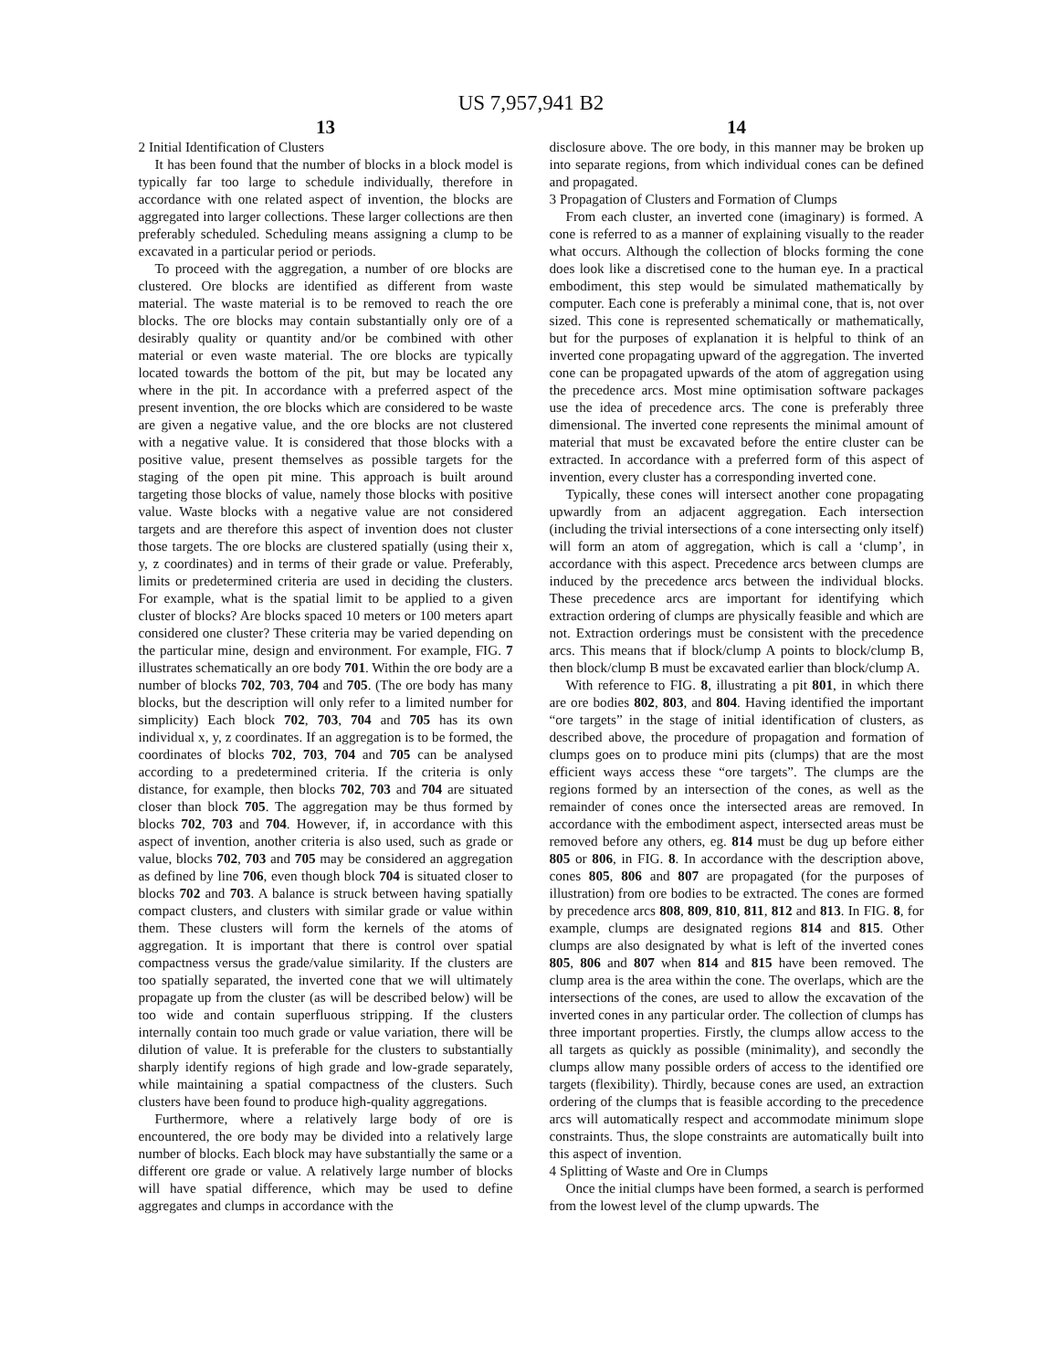US 7,957,941 B2
13
2 Initial Identification of Clusters
It has been found that the number of blocks in a block model is typically far too large to schedule individually, therefore in accordance with one related aspect of invention, the blocks are aggregated into larger collections. These larger collections are then preferably scheduled. Scheduling means assigning a clump to be excavated in a particular period or periods.
To proceed with the aggregation, a number of ore blocks are clustered. Ore blocks are identified as different from waste material. The waste material is to be removed to reach the ore blocks. The ore blocks may contain substantially only ore of a desirably quality or quantity and/or be combined with other material or even waste material. The ore blocks are typically located towards the bottom of the pit, but may be located any where in the pit. In accordance with a preferred aspect of the present invention, the ore blocks which are considered to be waste are given a negative value, and the ore blocks are not clustered with a negative value. It is considered that those blocks with a positive value, present themselves as possible targets for the staging of the open pit mine. This approach is built around targeting those blocks of value, namely those blocks with positive value. Waste blocks with a negative value are not considered targets and are therefore this aspect of invention does not cluster those targets. The ore blocks are clustered spatially (using their x, y, z coordinates) and in terms of their grade or value. Preferably, limits or predetermined criteria are used in deciding the clusters. For example, what is the spatial limit to be applied to a given cluster of blocks? Are blocks spaced 10 meters or 100 meters apart considered one cluster? These criteria may be varied depending on the particular mine, design and environment. For example, FIG. 7 illustrates schematically an ore body 701. Within the ore body are a number of blocks 702, 703, 704 and 705. (The ore body has many blocks, but the description will only refer to a limited number for simplicity) Each block 702, 703, 704 and 705 has its own individual x, y, z coordinates. If an aggregation is to be formed, the coordinates of blocks 702, 703, 704 and 705 can be analysed according to a predetermined criteria. If the criteria is only distance, for example, then blocks 702, 703 and 704 are situated closer than block 705. The aggregation may be thus formed by blocks 702, 703 and 704. However, if, in accordance with this aspect of invention, another criteria is also used, such as grade or value, blocks 702, 703 and 705 may be considered an aggregation as defined by line 706, even though block 704 is situated closer to blocks 702 and 703. A balance is struck between having spatially compact clusters, and clusters with similar grade or value within them. These clusters will form the kernels of the atoms of aggregation. It is important that there is control over spatial compactness versus the grade/value similarity. If the clusters are too spatially separated, the inverted cone that we will ultimately propagate up from the cluster (as will be described below) will be too wide and contain superfluous stripping. If the clusters internally contain too much grade or value variation, there will be dilution of value. It is preferable for the clusters to substantially sharply identify regions of high grade and low-grade separately, while maintaining a spatial compactness of the clusters. Such clusters have been found to produce high-quality aggregations.
Furthermore, where a relatively large body of ore is encountered, the ore body may be divided into a relatively large number of blocks. Each block may have substantially the same or a different ore grade or value. A relatively large number of blocks will have spatial difference, which may be used to define aggregates and clumps in accordance with the
14
disclosure above. The ore body, in this manner may be broken up into separate regions, from which individual cones can be defined and propagated.
3 Propagation of Clusters and Formation of Clumps
From each cluster, an inverted cone (imaginary) is formed. A cone is referred to as a manner of explaining visually to the reader what occurs. Although the collection of blocks forming the cone does look like a discretised cone to the human eye. In a practical embodiment, this step would be simulated mathematically by computer. Each cone is preferably a minimal cone, that is, not over sized. This cone is represented schematically or mathematically, but for the purposes of explanation it is helpful to think of an inverted cone propagating upward of the aggregation. The inverted cone can be propagated upwards of the atom of aggregation using the precedence arcs. Most mine optimisation software packages use the idea of precedence arcs. The cone is preferably three dimensional. The inverted cone represents the minimal amount of material that must be excavated before the entire cluster can be extracted. In accordance with a preferred form of this aspect of invention, every cluster has a corresponding inverted cone.
Typically, these cones will intersect another cone propagating upwardly from an adjacent aggregation. Each intersection (including the trivial intersections of a cone intersecting only itself) will form an atom of aggregation, which is call a ‘clump’, in accordance with this aspect. Precedence arcs between clumps are induced by the precedence arcs between the individual blocks. These precedence arcs are important for identifying which extraction ordering of clumps are physically feasible and which are not. Extraction orderings must be consistent with the precedence arcs. This means that if block/clump A points to block/clump B, then block/clump B must be excavated earlier than block/clump A.
With reference to FIG. 8, illustrating a pit 801, in which there are ore bodies 802, 803, and 804. Having identified the important “ore targets” in the stage of initial identification of clusters, as described above, the procedure of propagation and formation of clumps goes on to produce mini pits (clumps) that are the most efficient ways access these “ore targets”. The clumps are the regions formed by an intersection of the cones, as well as the remainder of cones once the intersected areas are removed. In accordance with the embodiment aspect, intersected areas must be removed before any others, eg. 814 must be dug up before either 805 or 806, in FIG. 8. In accordance with the description above, cones 805, 806 and 807 are propagated (for the purposes of illustration) from ore bodies to be extracted. The cones are formed by precedence arcs 808, 809, 810, 811, 812 and 813. In FIG. 8, for example, clumps are designated regions 814 and 815. Other clumps are also designated by what is left of the inverted cones 805, 806 and 807 when 814 and 815 have been removed. The clump area is the area within the cone. The overlaps, which are the intersections of the cones, are used to allow the excavation of the inverted cones in any particular order. The collection of clumps has three important properties. Firstly, the clumps allow access to the all targets as quickly as possible (minimality), and secondly the clumps allow many possible orders of access to the identified ore targets (flexibility). Thirdly, because cones are used, an extraction ordering of the clumps that is feasible according to the precedence arcs will automatically respect and accommodate minimum slope constraints. Thus, the slope constraints are automatically built into this aspect of invention.
4 Splitting of Waste and Ore in Clumps
Once the initial clumps have been formed, a search is performed from the lowest level of the clump upwards. The